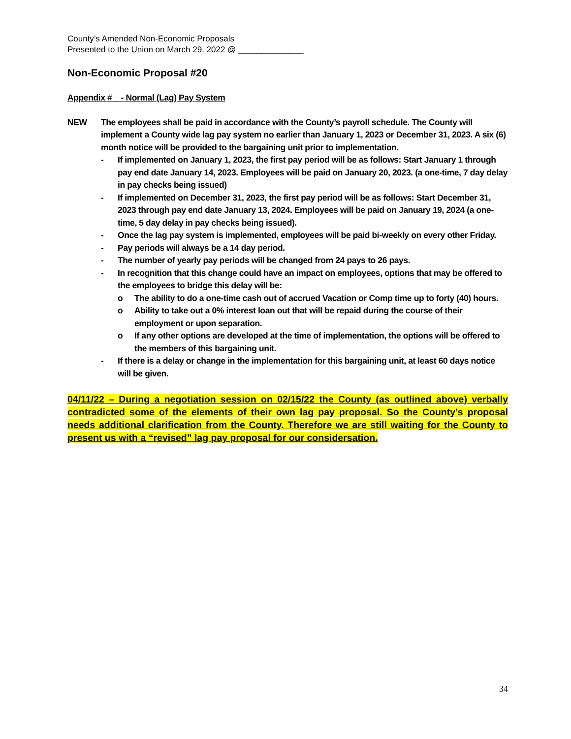County’s Amended Non-Economic Proposals
Presented to the Union on March 29, 2022 @ ______________
Non-Economic Proposal #20
Appendix # _ - Normal (Lag) Pay System
NEW The employees shall be paid in accordance with the County’s payroll schedule. The County will implement a County wide lag pay system no earlier than January 1, 2023 or December 31, 2023. A six (6) month notice will be provided to the bargaining unit prior to implementation.
- If implemented on January 1, 2023, the first pay period will be as follows: Start January 1 through pay end date January 14, 2023. Employees will be paid on January 20, 2023. (a one-time, 7 day delay in pay checks being issued)
- If implemented on December 31, 2023, the first pay period will be as follows: Start December 31, 2023 through pay end date January 13, 2024. Employees will be paid on January 19, 2024 (a one-time, 5 day delay in pay checks being issued).
- Once the lag pay system is implemented, employees will be paid bi-weekly on every other Friday.
- Pay periods will always be a 14 day period.
- The number of yearly pay periods will be changed from 24 pays to 26 pays.
- In recognition that this change could have an impact on employees, options that may be offered to the employees to bridge this delay will be:
o The ability to do a one-time cash out of accrued Vacation or Comp time up to forty (40) hours.
o Ability to take out a 0% interest loan out that will be repaid during the course of their employment or upon separation.
o If any other options are developed at the time of implementation, the options will be offered to the members of this bargaining unit.
- If there is a delay or change in the implementation for this bargaining unit, at least 60 days notice will be given.
04/11/22 – During a negotiation session on 02/15/22 the County (as outlined above) verbally contradicted some of the elements of their own lag pay proposal. So the County’s proposal needs additional clarification from the County. Therefore we are still waiting for the County to present us with a “revised” lag pay proposal for our considersation.
34